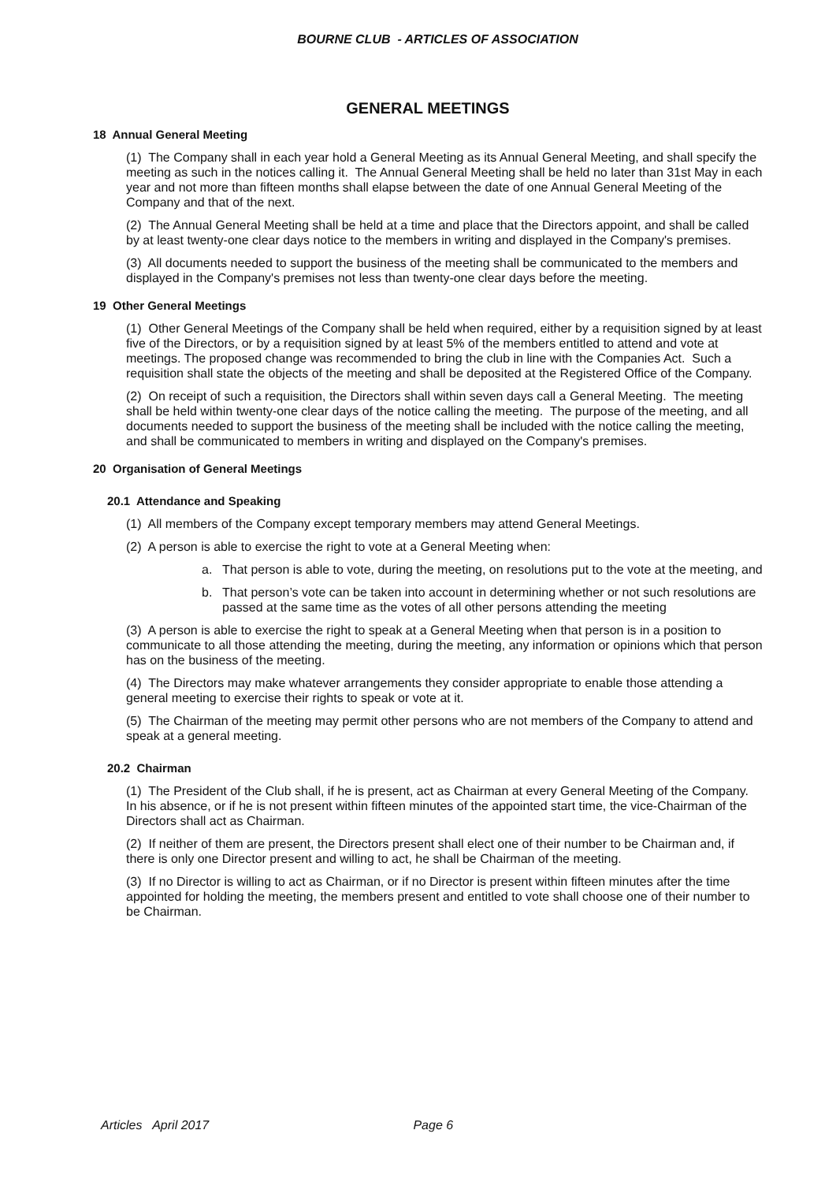BOURNE CLUB - ARTICLES OF ASSOCIATION
GENERAL MEETINGS
18 Annual General Meeting
(1) The Company shall in each year hold a General Meeting as its Annual General Meeting, and shall specify the meeting as such in the notices calling it. The Annual General Meeting shall be held no later than 31st May in each year and not more than fifteen months shall elapse between the date of one Annual General Meeting of the Company and that of the next.
(2) The Annual General Meeting shall be held at a time and place that the Directors appoint, and shall be called by at least twenty-one clear days notice to the members in writing and displayed in the Company's premises.
(3) All documents needed to support the business of the meeting shall be communicated to the members and displayed in the Company's premises not less than twenty-one clear days before the meeting.
19 Other General Meetings
(1) Other General Meetings of the Company shall be held when required, either by a requisition signed by at least five of the Directors, or by a requisition signed by at least 5% of the members entitled to attend and vote at meetings. The proposed change was recommended to bring the club in line with the Companies Act. Such a requisition shall state the objects of the meeting and shall be deposited at the Registered Office of the Company.
(2) On receipt of such a requisition, the Directors shall within seven days call a General Meeting. The meeting shall be held within twenty-one clear days of the notice calling the meeting. The purpose of the meeting, and all documents needed to support the business of the meeting shall be included with the notice calling the meeting, and shall be communicated to members in writing and displayed on the Company's premises.
20 Organisation of General Meetings
20.1 Attendance and Speaking
(1) All members of the Company except temporary members may attend General Meetings.
(2) A person is able to exercise the right to vote at a General Meeting when:
a. That person is able to vote, during the meeting, on resolutions put to the vote at the meeting, and
b. That person’s vote can be taken into account in determining whether or not such resolutions are passed at the same time as the votes of all other persons attending the meeting
(3) A person is able to exercise the right to speak at a General Meeting when that person is in a position to communicate to all those attending the meeting, during the meeting, any information or opinions which that person has on the business of the meeting.
(4) The Directors may make whatever arrangements they consider appropriate to enable those attending a general meeting to exercise their rights to speak or vote at it.
(5) The Chairman of the meeting may permit other persons who are not members of the Company to attend and speak at a general meeting.
20.2 Chairman
(1) The President of the Club shall, if he is present, act as Chairman at every General Meeting of the Company. In his absence, or if he is not present within fifteen minutes of the appointed start time, the vice-Chairman of the Directors shall act as Chairman.
(2) If neither of them are present, the Directors present shall elect one of their number to be Chairman and, if there is only one Director present and willing to act, he shall be Chairman of the meeting.
(3) If no Director is willing to act as Chairman, or if no Director is present within fifteen minutes after the time appointed for holding the meeting, the members present and entitled to vote shall choose one of their number to be Chairman.
Articles April 2017 Page 6